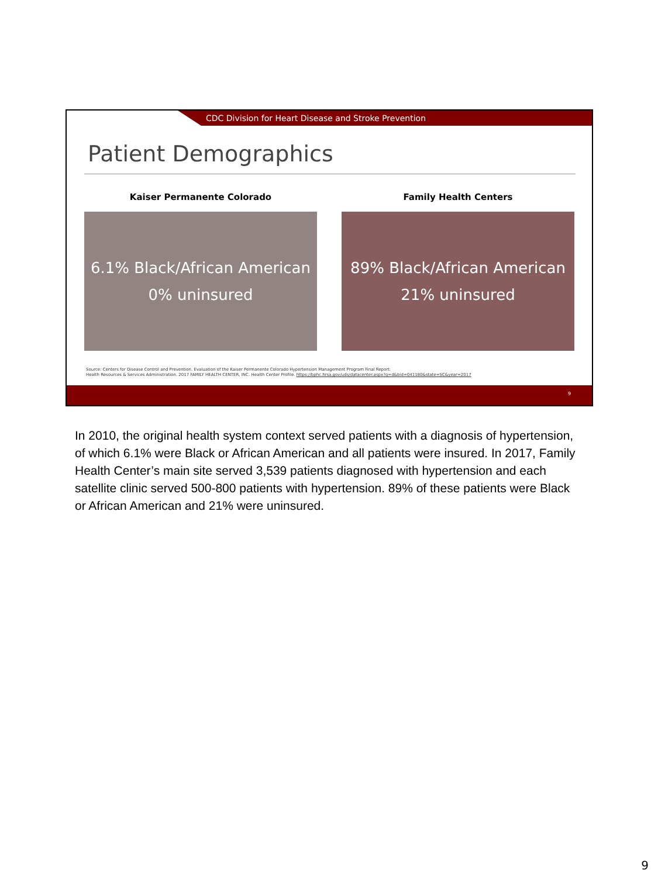CDC Division for Heart Disease and Stroke Prevention
Patient Demographics
Kaiser Permanente Colorado
6.1% Black/African American
0% uninsured
Family Health Centers
89% Black/African American
21% uninsured
Source: Centers for Disease Control and Prevention. Evaluation of the Kaiser Permanente Colorado Hypertension Management Program Final Report.
Health Resources & Services Administration. 2017 FAMILY HEALTH CENTER, INC. Health Center Profile. https://bphc.hrsa.gov/uds/datacenter.aspx?q=d&bid=041180&state=SC&year=2017
9
In 2010, the original health system context served patients with a diagnosis of hypertension, of which 6.1% were Black or African American and all patients were insured. In 2017, Family Health Center’s main site served 3,539 patients diagnosed with hypertension and each satellite clinic served 500-800 patients with hypertension. 89% of these patients were Black or African American and 21% were uninsured.
9